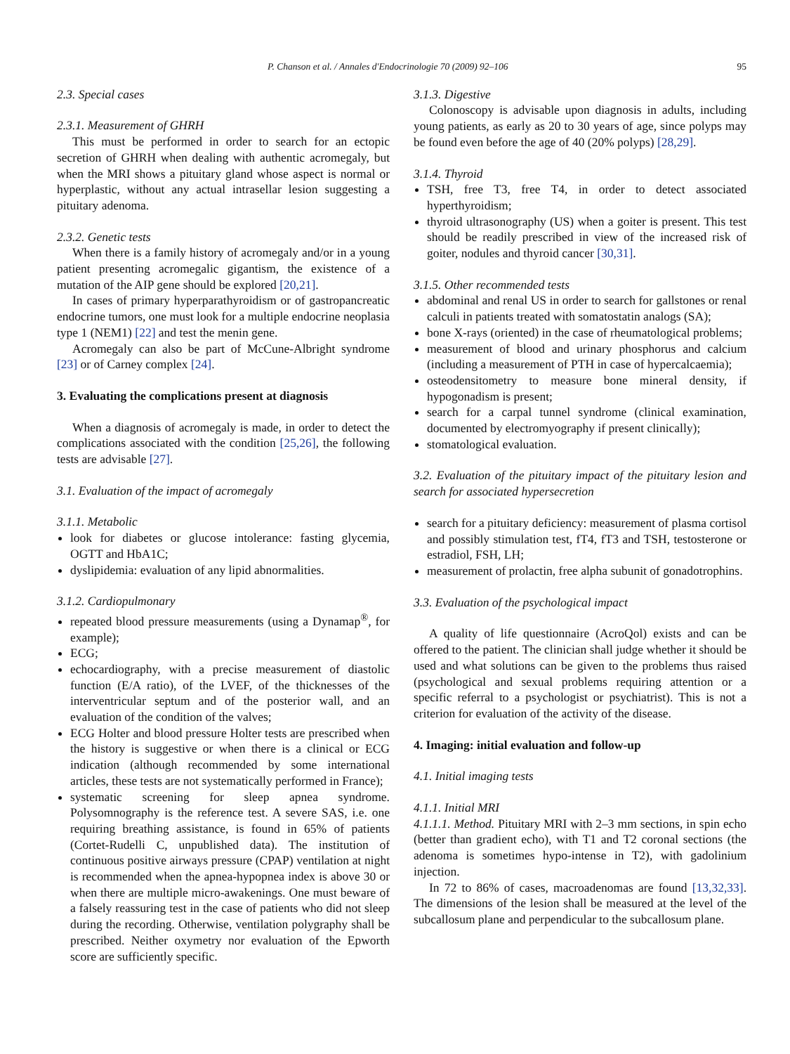P. Chanson et al. / Annales d'Endocrinologie 70 (2009) 92–106 95
2.3. Special cases
2.3.1. Measurement of GHRH
This must be performed in order to search for an ectopic secretion of GHRH when dealing with authentic acromegaly, but when the MRI shows a pituitary gland whose aspect is normal or hyperplastic, without any actual intrasellar lesion suggesting a pituitary adenoma.
2.3.2. Genetic tests
When there is a family history of acromegaly and/or in a young patient presenting acromegalic gigantism, the existence of a mutation of the AIP gene should be explored [20,21].
In cases of primary hyperparathyroidism or of gastropancreatic endocrine tumors, one must look for a multiple endocrine neoplasia type 1 (NEM1) [22] and test the menin gene.
Acromegaly can also be part of McCune-Albright syndrome [23] or of Carney complex [24].
3. Evaluating the complications present at diagnosis
When a diagnosis of acromegaly is made, in order to detect the complications associated with the condition [25,26], the following tests are advisable [27].
3.1. Evaluation of the impact of acromegaly
3.1.1. Metabolic
look for diabetes or glucose intolerance: fasting glycemia, OGTT and HbA1C;
dyslipidemia: evaluation of any lipid abnormalities.
3.1.2. Cardiopulmonary
repeated blood pressure measurements (using a Dynamap<sup>®</sup>, for example);
ECG;
echocardiography, with a precise measurement of diastolic function (E/A ratio), of the LVEF, of the thicknesses of the interventricular septum and of the posterior wall, and an evaluation of the condition of the valves;
ECG Holter and blood pressure Holter tests are prescribed when the history is suggestive or when there is a clinical or ECG indication (although recommended by some international articles, these tests are not systematically performed in France);
systematic screening for sleep apnea syndrome. Polysomnography is the reference test. A severe SAS, i.e. one requiring breathing assistance, is found in 65% of patients (Cortet-Rudelli C, unpublished data). The institution of continuous positive airways pressure (CPAP) ventilation at night is recommended when the apnea-hypopnea index is above 30 or when there are multiple micro-awakenings. One must beware of a falsely reassuring test in the case of patients who did not sleep during the recording. Otherwise, ventilation polygraphy shall be prescribed. Neither oxymetry nor evaluation of the Epworth score are sufficiently specific.
3.1.3. Digestive
Colonoscopy is advisable upon diagnosis in adults, including young patients, as early as 20 to 30 years of age, since polyps may be found even before the age of 40 (20% polyps) [28,29].
3.1.4. Thyroid
TSH, free T3, free T4, in order to detect associated hyperthyroidism;
thyroid ultrasonography (US) when a goiter is present. This test should be readily prescribed in view of the increased risk of goiter, nodules and thyroid cancer [30,31].
3.1.5. Other recommended tests
abdominal and renal US in order to search for gallstones or renal calculi in patients treated with somatostatin analogs (SA);
bone X-rays (oriented) in the case of rheumatological problems;
measurement of blood and urinary phosphorus and calcium (including a measurement of PTH in case of hypercalcaemia);
osteodensitometry to measure bone mineral density, if hypogonadism is present;
search for a carpal tunnel syndrome (clinical examination, documented by electromyography if present clinically);
stomatological evaluation.
3.2. Evaluation of the pituitary impact of the pituitary lesion and search for associated hypersecretion
search for a pituitary deficiency: measurement of plasma cortisol and possibly stimulation test, fT4, fT3 and TSH, testosterone or estradiol, FSH, LH;
measurement of prolactin, free alpha subunit of gonadotrophins.
3.3. Evaluation of the psychological impact
A quality of life questionnaire (AcroQol) exists and can be offered to the patient. The clinician shall judge whether it should be used and what solutions can be given to the problems thus raised (psychological and sexual problems requiring attention or a specific referral to a psychologist or psychiatrist). This is not a criterion for evaluation of the activity of the disease.
4. Imaging: initial evaluation and follow-up
4.1. Initial imaging tests
4.1.1. Initial MRI
4.1.1.1. Method. Pituitary MRI with 2–3 mm sections, in spin echo (better than gradient echo), with T1 and T2 coronal sections (the adenoma is sometimes hypo-intense in T2), with gadolinium injection.
In 72 to 86% of cases, macroadenomas are found [13,32,33]. The dimensions of the lesion shall be measured at the level of the subcallosum plane and perpendicular to the subcallosum plane.